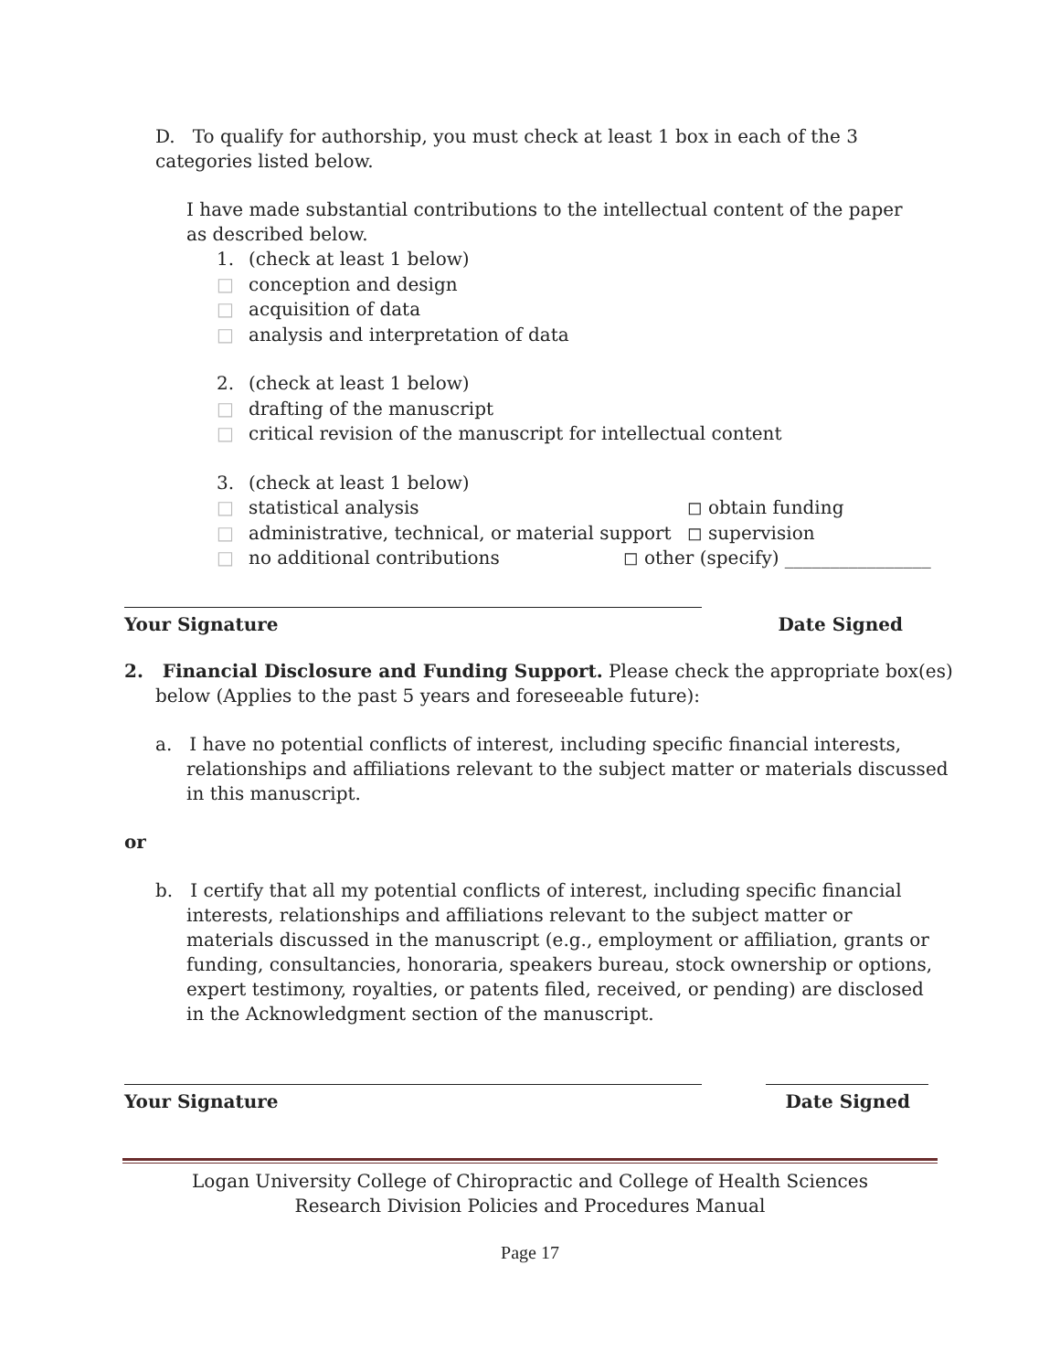D. To qualify for authorship, you must check at least 1 box in each of the 3 categories listed below.
I have made substantial contributions to the intellectual content of the paper as described below.
1. (check at least 1 below)
□ conception and design
□ acquisition of data
□ analysis and interpretation of data
2. (check at least 1 below)
□ drafting of the manuscript
□ critical revision of the manuscript for intellectual content
3. (check at least 1 below)
□ statistical analysis ◻ obtain funding
□ administrative, technical, or material support ◻ supervision
□ no additional contributions ◻ other (specify) ________________
Your Signature Date Signed
2. Financial Disclosure and Funding Support. Please check the appropriate box(es) below (Applies to the past 5 years and foreseeable future):
a. I have no potential conflicts of interest, including specific financial interests, relationships and affiliations relevant to the subject matter or materials discussed in this manuscript.
or
b. I certify that all my potential conflicts of interest, including specific financial interests, relationships and affiliations relevant to the subject matter or materials discussed in the manuscript (e.g., employment or affiliation, grants or funding, consultancies, honoraria, speakers bureau, stock ownership or options, expert testimony, royalties, or patents filed, received, or pending) are disclosed in the Acknowledgment section of the manuscript.
Your Signature Date Signed
Logan University College of Chiropractic and College of Health Sciences
Research Division Policies and Procedures Manual
Page 17